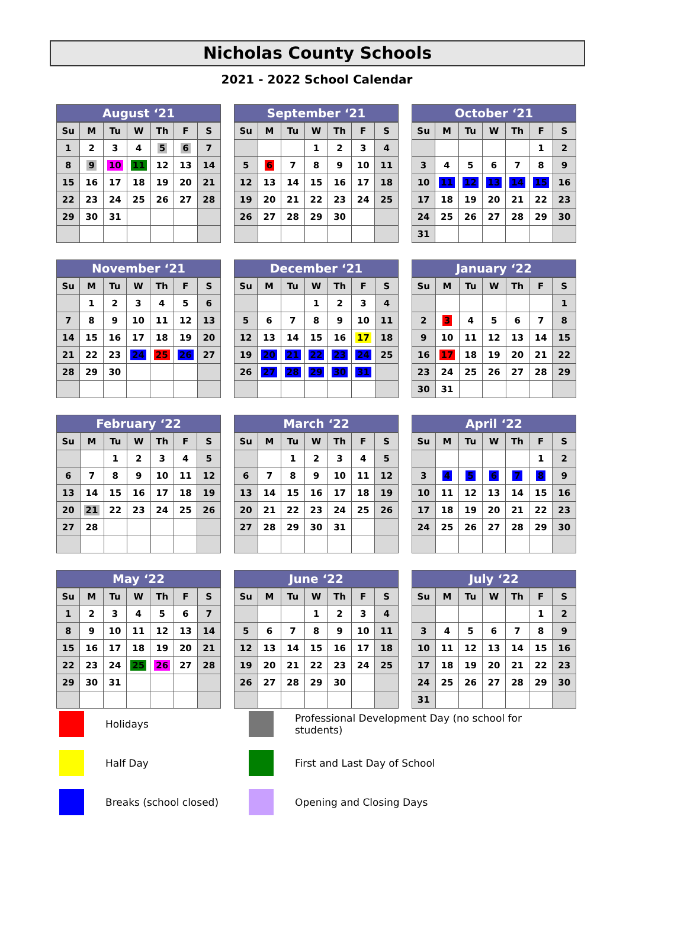Nicholas County Schools
2021 - 2022 School Calendar
August ‘21
| Su | M | Tu | W | Th | F | S |
| --- | --- | --- | --- | --- | --- | --- |
| 1 | 2 | 3 | 4 | 5 | 6 | 7 |
| 8 | 9 | 10 | 11 | 12 | 13 | 14 |
| 15 | 16 | 17 | 18 | 19 | 20 | 21 |
| 22 | 23 | 24 | 25 | 26 | 27 | 28 |
| 29 | 30 | 31 | | | | |
September ‘21
| Su | M | Tu | W | Th | F | S |
| --- | --- | --- | --- | --- | --- | --- |
| | | | 1 | 2 | 3 | 4 |
| 5 | 6 | 7 | 8 | 9 | 10 | 11 |
| 12 | 13 | 14 | 15 | 16 | 17 | 18 |
| 19 | 20 | 21 | 22 | 23 | 24 | 25 |
| 26 | 27 | 28 | 29 | 30 | | |
October ‘21
| Su | M | Tu | W | Th | F | S |
| --- | --- | --- | --- | --- | --- | --- |
| | | | | | 1 | 2 |
| 3 | 4 | 5 | 6 | 7 | 8 | 9 |
| 10 | 11 | 12 | 13 | 14 | 15 | 16 |
| 17 | 18 | 19 | 20 | 21 | 22 | 23 |
| 24 | 25 | 26 | 27 | 28 | 29 | 30 |
| 31 | | | | | | |
November ‘21
| Su | M | Tu | W | Th | F | S |
| --- | --- | --- | --- | --- | --- | --- |
| | 1 | 2 | 3 | 4 | 5 | 6 |
| 7 | 8 | 9 | 10 | 11 | 12 | 13 |
| 14 | 15 | 16 | 17 | 18 | 19 | 20 |
| 21 | 22 | 23 | 24 | 25 | 26 | 27 |
| 28 | 29 | 30 | | | | |
December ‘21
| Su | M | Tu | W | Th | F | S |
| --- | --- | --- | --- | --- | --- | --- |
| | | | 1 | 2 | 3 | 4 |
| 5 | 6 | 7 | 8 | 9 | 10 | 11 |
| 12 | 13 | 14 | 15 | 16 | 17 | 18 |
| 19 | 20 | 21 | 22 | 23 | 24 | 25 |
| 26 | 27 | 28 | 29 | 30 | 31 | |
January ‘22
| Su | M | Tu | W | Th | F | S |
| --- | --- | --- | --- | --- | --- | --- |
| | | | | | | 1 |
| 2 | 3 | 4 | 5 | 6 | 7 | 8 |
| 9 | 10 | 11 | 12 | 13 | 14 | 15 |
| 16 | 17 | 18 | 19 | 20 | 21 | 22 |
| 23 | 24 | 25 | 26 | 27 | 28 | 29 |
| 30 | 31 | | | | | |
February ‘22
| Su | M | Tu | W | Th | F | S |
| --- | --- | --- | --- | --- | --- | --- |
| | | 1 | 2 | 3 | 4 | 5 |
| 6 | 7 | 8 | 9 | 10 | 11 | 12 |
| 13 | 14 | 15 | 16 | 17 | 18 | 19 |
| 20 | 21 | 22 | 23 | 24 | 25 | 26 |
| 27 | 28 | | | | | |
March ‘22
| Su | M | Tu | W | Th | F | S |
| --- | --- | --- | --- | --- | --- | --- |
| | | 1 | 2 | 3 | 4 | 5 |
| 6 | 7 | 8 | 9 | 10 | 11 | 12 |
| 13 | 14 | 15 | 16 | 17 | 18 | 19 |
| 20 | 21 | 22 | 23 | 24 | 25 | 26 |
| 27 | 28 | 29 | 30 | 31 | | |
April ‘22
| Su | M | Tu | W | Th | F | S |
| --- | --- | --- | --- | --- | --- | --- |
| | | | | | 1 | 2 |
| 3 | 4 | 5 | 6 | 7 | 8 | 9 |
| 10 | 11 | 12 | 13 | 14 | 15 | 16 |
| 17 | 18 | 19 | 20 | 21 | 22 | 23 |
| 24 | 25 | 26 | 27 | 28 | 29 | 30 |
May ‘22
| Su | M | Tu | W | Th | F | S |
| --- | --- | --- | --- | --- | --- | --- |
| 1 | 2 | 3 | 4 | 5 | 6 | 7 |
| 8 | 9 | 10 | 11 | 12 | 13 | 14 |
| 15 | 16 | 17 | 18 | 19 | 20 | 21 |
| 22 | 23 | 24 | 25 | 26 | 27 | 28 |
| 29 | 30 | 31 | | | | |
June ‘22
| Su | M | Tu | W | Th | F | S |
| --- | --- | --- | --- | --- | --- | --- |
| | | | 1 | 2 | 3 | 4 |
| 5 | 6 | 7 | 8 | 9 | 10 | 11 |
| 12 | 13 | 14 | 15 | 16 | 17 | 18 |
| 19 | 20 | 21 | 22 | 23 | 24 | 25 |
| 26 | 27 | 28 | 29 | 30 | | |
July ‘22
| Su | M | Tu | W | Th | F | S |
| --- | --- | --- | --- | --- | --- | --- |
| | | | | | 1 | 2 |
| 3 | 4 | 5 | 6 | 7 | 8 | 9 |
| 10 | 11 | 12 | 13 | 14 | 15 | 16 |
| 17 | 18 | 19 | 20 | 21 | 22 | 23 |
| 24 | 25 | 26 | 27 | 28 | 29 | 30 |
| 31 | | | | | | |
Holidays
Professional Development Day (no school for students)
Half Day
First and Last Day of School
Breaks (school closed)
Opening and Closing Days